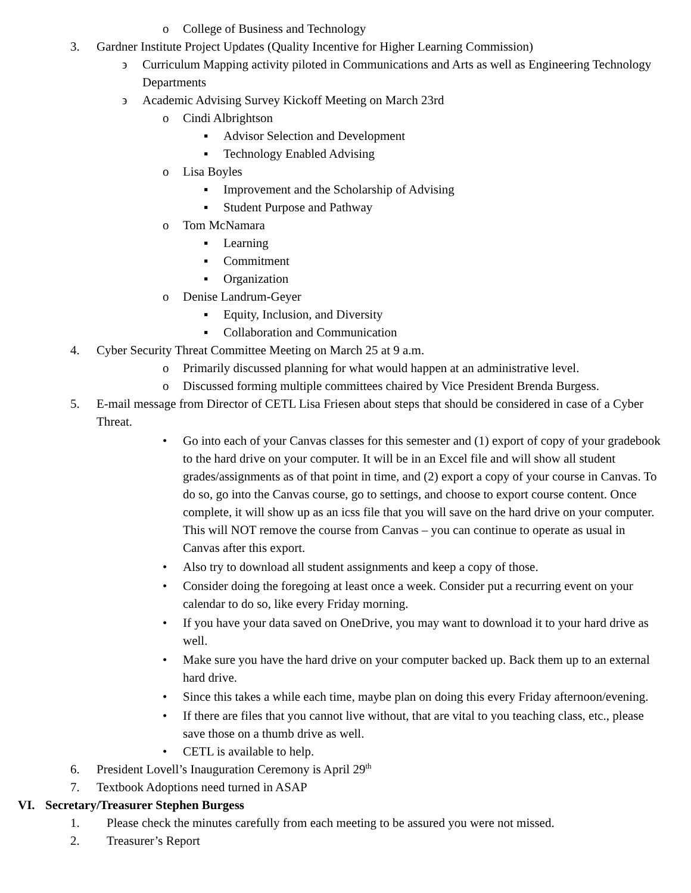o College of Business and Technology
3. Gardner Institute Project Updates (Quality Incentive for Higher Learning Commission)
϶ Curriculum Mapping activity piloted in Communications and Arts as well as Engineering Technology Departments
϶ Academic Advising Survey Kickoff Meeting on March 23rd
o Cindi Albrightson
▪ Advisor Selection and Development
▪ Technology Enabled Advising
o Lisa Boyles
▪ Improvement and the Scholarship of Advising
▪ Student Purpose and Pathway
o Tom McNamara
▪ Learning
▪ Commitment
▪ Organization
o Denise Landrum-Geyer
▪ Equity, Inclusion, and Diversity
▪ Collaboration and Communication
4. Cyber Security Threat Committee Meeting on March 25 at 9 a.m.
o Primarily discussed planning for what would happen at an administrative level.
o Discussed forming multiple committees chaired by Vice President Brenda Burgess.
5. E-mail message from Director of CETL Lisa Friesen about steps that should be considered in case of a Cyber Threat.
• Go into each of your Canvas classes for this semester and (1) export of copy of your gradebook to the hard drive on your computer. It will be in an Excel file and will show all student grades/assignments as of that point in time, and (2) export a copy of your course in Canvas. To do so, go into the Canvas course, go to settings, and choose to export course content. Once complete, it will show up as an icss file that you will save on the hard drive on your computer. This will NOT remove the course from Canvas – you can continue to operate as usual in Canvas after this export.
• Also try to download all student assignments and keep a copy of those.
• Consider doing the foregoing at least once a week. Consider put a recurring event on your calendar to do so, like every Friday morning.
• If you have your data saved on OneDrive, you may want to download it to your hard drive as well.
• Make sure you have the hard drive on your computer backed up. Back them up to an external hard drive.
• Since this takes a while each time, maybe plan on doing this every Friday afternoon/evening.
• If there are files that you cannot live without, that are vital to you teaching class, etc., please save those on a thumb drive as well.
• CETL is available to help.
6. President Lovell’s Inauguration Ceremony is April 29<sup>th</sup>
7. Textbook Adoptions need turned in ASAP
VI. Secretary/Treasurer Stephen Burgess
1. Please check the minutes carefully from each meeting to be assured you were not missed.
2. Treasurer’s Report